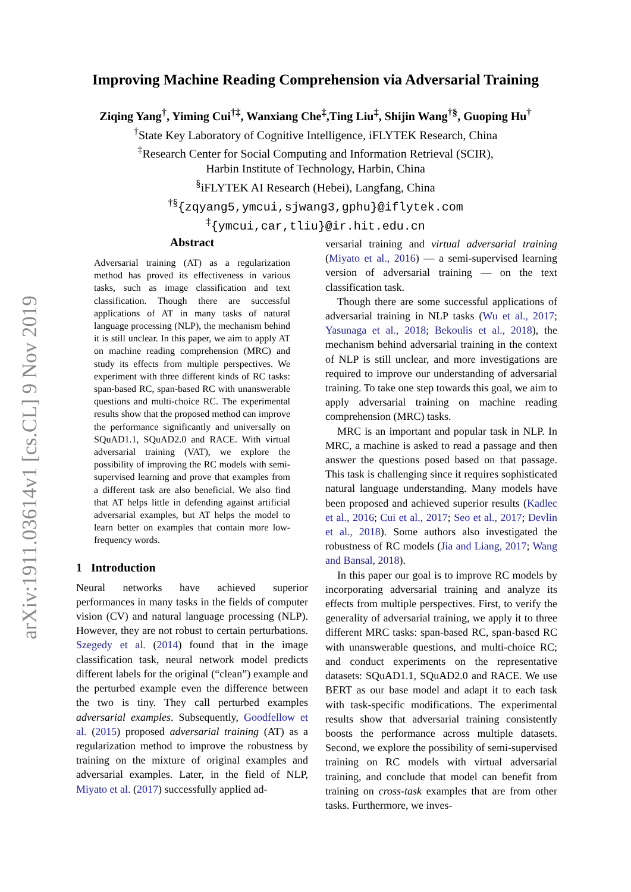arXiv:1911.03614v1 [cs.CL] 9 Nov 2019
Improving Machine Reading Comprehension via Adversarial Training
Ziqing Yang<sup>†</sup>, Yiming Cui<sup>†‡</sup>, Wanxiang Che<sup>‡</sup>,Ting Liu<sup>‡</sup>, Shijin Wang<sup>†§</sup>, Guoping Hu<sup>†</sup>
<sup>†</sup> State Key Laboratory of Cognitive Intelligence, iFLYTEK Research, China
<sup>‡</sup> Research Center for Social Computing and Information Retrieval (SCIR),
Harbin Institute of Technology, Harbin, China
<sup>§</sup> iFLYTEK AI Research (Hebei), Langfang, China
<sup>†§</sup>{zqyang5,ymcui,sjwang3,gphu}@iflytek.com
<sup>‡</sup>{ymcui,car,tliu}@ir.hit.edu.cn
Abstract
Adversarial training (AT) as a regularization method has proved its effectiveness in various tasks, such as image classification and text classification. Though there are successful applications of AT in many tasks of natural language processing (NLP), the mechanism behind it is still unclear. In this paper, we aim to apply AT on machine reading comprehension (MRC) and study its effects from multiple perspectives. We experiment with three different kinds of RC tasks: span-based RC, span-based RC with unanswerable questions and multi-choice RC. The experimental results show that the proposed method can improve the performance significantly and universally on SQuAD1.1, SQuAD2.0 and RACE. With virtual adversarial training (VAT), we explore the possibility of improving the RC models with semi-supervised learning and prove that examples from a different task are also beneficial. We also find that AT helps little in defending against artificial adversarial examples, but AT helps the model to learn better on examples that contain more low-frequency words.
1 Introduction
Neural networks have achieved superior performances in many tasks in the fields of computer vision (CV) and natural language processing (NLP). However, they are not robust to certain perturbations. Szegedy et al. (2014) found that in the image classification task, neural network model predicts different labels for the original (“clean”) example and the perturbed example even the difference between the two is tiny. They call perturbed examples adversarial examples. Subsequently, Goodfellow et al. (2015) proposed adversarial training (AT) as a regularization method to improve the robustness by training on the mixture of original examples and adversarial examples. Later, in the field of NLP, Miyato et al. (2017) successfully applied ad-
versarial training and virtual adversarial training (Miyato et al., 2016) — a semi-supervised learning version of adversarial training — on the text classification task.
Though there are some successful applications of adversarial training in NLP tasks (Wu et al., 2017; Yasunaga et al., 2018; Bekoulis et al., 2018), the mechanism behind adversarial training in the context of NLP is still unclear, and more investigations are required to improve our understanding of adversarial training. To take one step towards this goal, we aim to apply adversarial training on machine reading comprehension (MRC) tasks.
MRC is an important and popular task in NLP. In MRC, a machine is asked to read a passage and then answer the questions posed based on that passage. This task is challenging since it requires sophisticated natural language understanding. Many models have been proposed and achieved superior results (Kadlec et al., 2016; Cui et al., 2017; Seo et al., 2017; Devlin et al., 2018). Some authors also investigated the robustness of RC models (Jia and Liang, 2017; Wang and Bansal, 2018).
In this paper our goal is to improve RC models by incorporating adversarial training and analyze its effects from multiple perspectives. First, to verify the generality of adversarial training, we apply it to three different MRC tasks: span-based RC, span-based RC with unanswerable questions, and multi-choice RC; and conduct experiments on the representative datasets: SQuAD1.1, SQuAD2.0 and RACE. We use BERT as our base model and adapt it to each task with task-specific modifications. The experimental results show that adversarial training consistently boosts the performance across multiple datasets. Second, we explore the possibility of semi-supervised training on RC models with virtual adversarial training, and conclude that model can benefit from training on cross-task examples that are from other tasks. Furthermore, we inves-